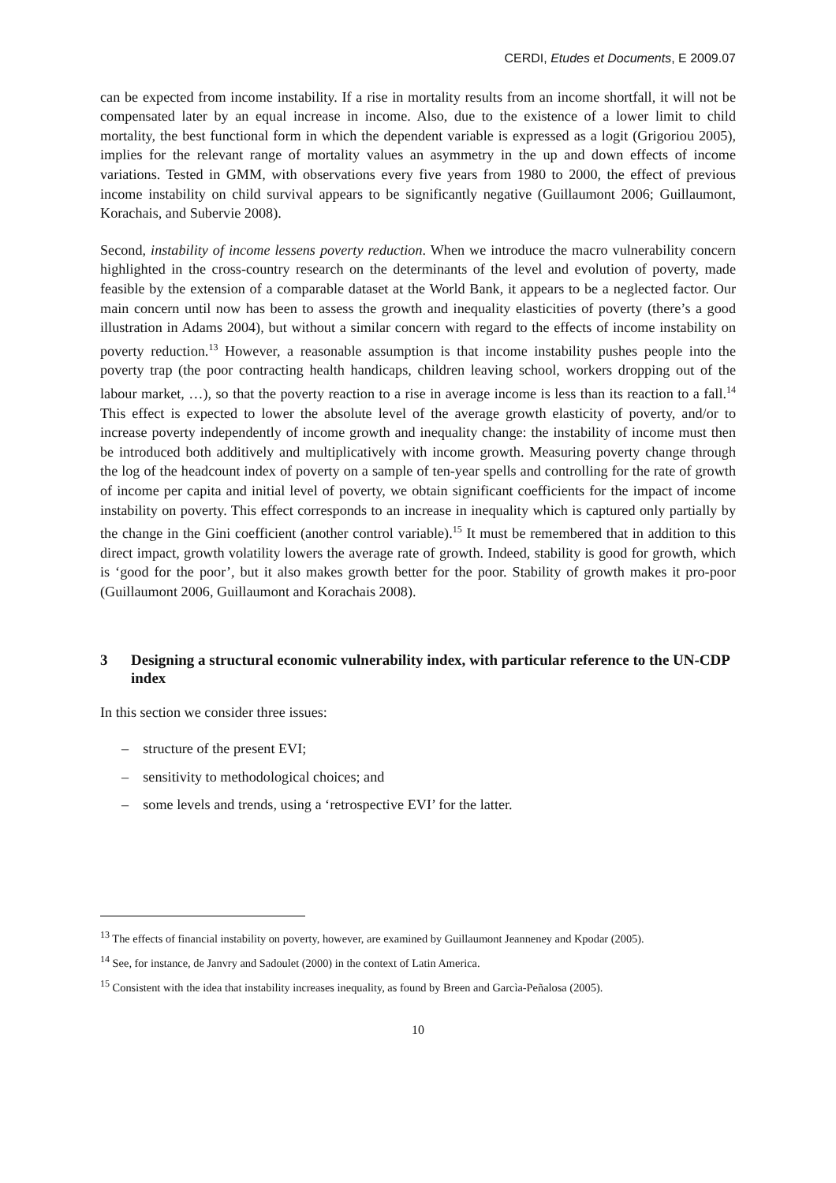CERDI, Etudes et Documents, E 2009.07
can be expected from income instability. If a rise in mortality results from an income shortfall, it will not be compensated later by an equal increase in income. Also, due to the existence of a lower limit to child mortality, the best functional form in which the dependent variable is expressed as a logit (Grigoriou 2005), implies for the relevant range of mortality values an asymmetry in the up and down effects of income variations. Tested in GMM, with observations every five years from 1980 to 2000, the effect of previous income instability on child survival appears to be significantly negative (Guillaumont 2006; Guillaumont, Korachais, and Subervie 2008).
Second, instability of income lessens poverty reduction. When we introduce the macro vulnerability concern highlighted in the cross-country research on the determinants of the level and evolution of poverty, made feasible by the extension of a comparable dataset at the World Bank, it appears to be a neglected factor. Our main concern until now has been to assess the growth and inequality elasticities of poverty (there’s a good illustration in Adams 2004), but without a similar concern with regard to the effects of income instability on poverty reduction.<sup>13</sup> However, a reasonable assumption is that income instability pushes people into the poverty trap (the poor contracting health handicaps, children leaving school, workers dropping out of the labour market, …), so that the poverty reaction to a rise in average income is less than its reaction to a fall.<sup>14</sup> This effect is expected to lower the absolute level of the average growth elasticity of poverty, and/or to increase poverty independently of income growth and inequality change: the instability of income must then be introduced both additively and multiplicatively with income growth. Measuring poverty change through the log of the headcount index of poverty on a sample of ten-year spells and controlling for the rate of growth of income per capita and initial level of poverty, we obtain significant coefficients for the impact of income instability on poverty. This effect corresponds to an increase in inequality which is captured only partially by the change in the Gini coefficient (another control variable).<sup>15</sup> It must be remembered that in addition to this direct impact, growth volatility lowers the average rate of growth. Indeed, stability is good for growth, which is ‘good for the poor’, but it also makes growth better for the poor. Stability of growth makes it pro-poor (Guillaumont 2006, Guillaumont and Korachais 2008).
3 Designing a structural economic vulnerability index, with particular reference to the UN-CDP index
In this section we consider three issues:
– structure of the present EVI;
– sensitivity to methodological choices; and
– some levels and trends, using a ‘retrospective EVI’ for the latter.
<sup>13</sup> The effects of financial instability on poverty, however, are examined by Guillaumont Jeanneney and Kpodar (2005).
<sup>14</sup> See, for instance, de Janvry and Sadoulet (2000) in the context of Latin America.
<sup>15</sup> Consistent with the idea that instability increases inequality, as found by Breen and Garcìa-Peñalosa (2005).
10